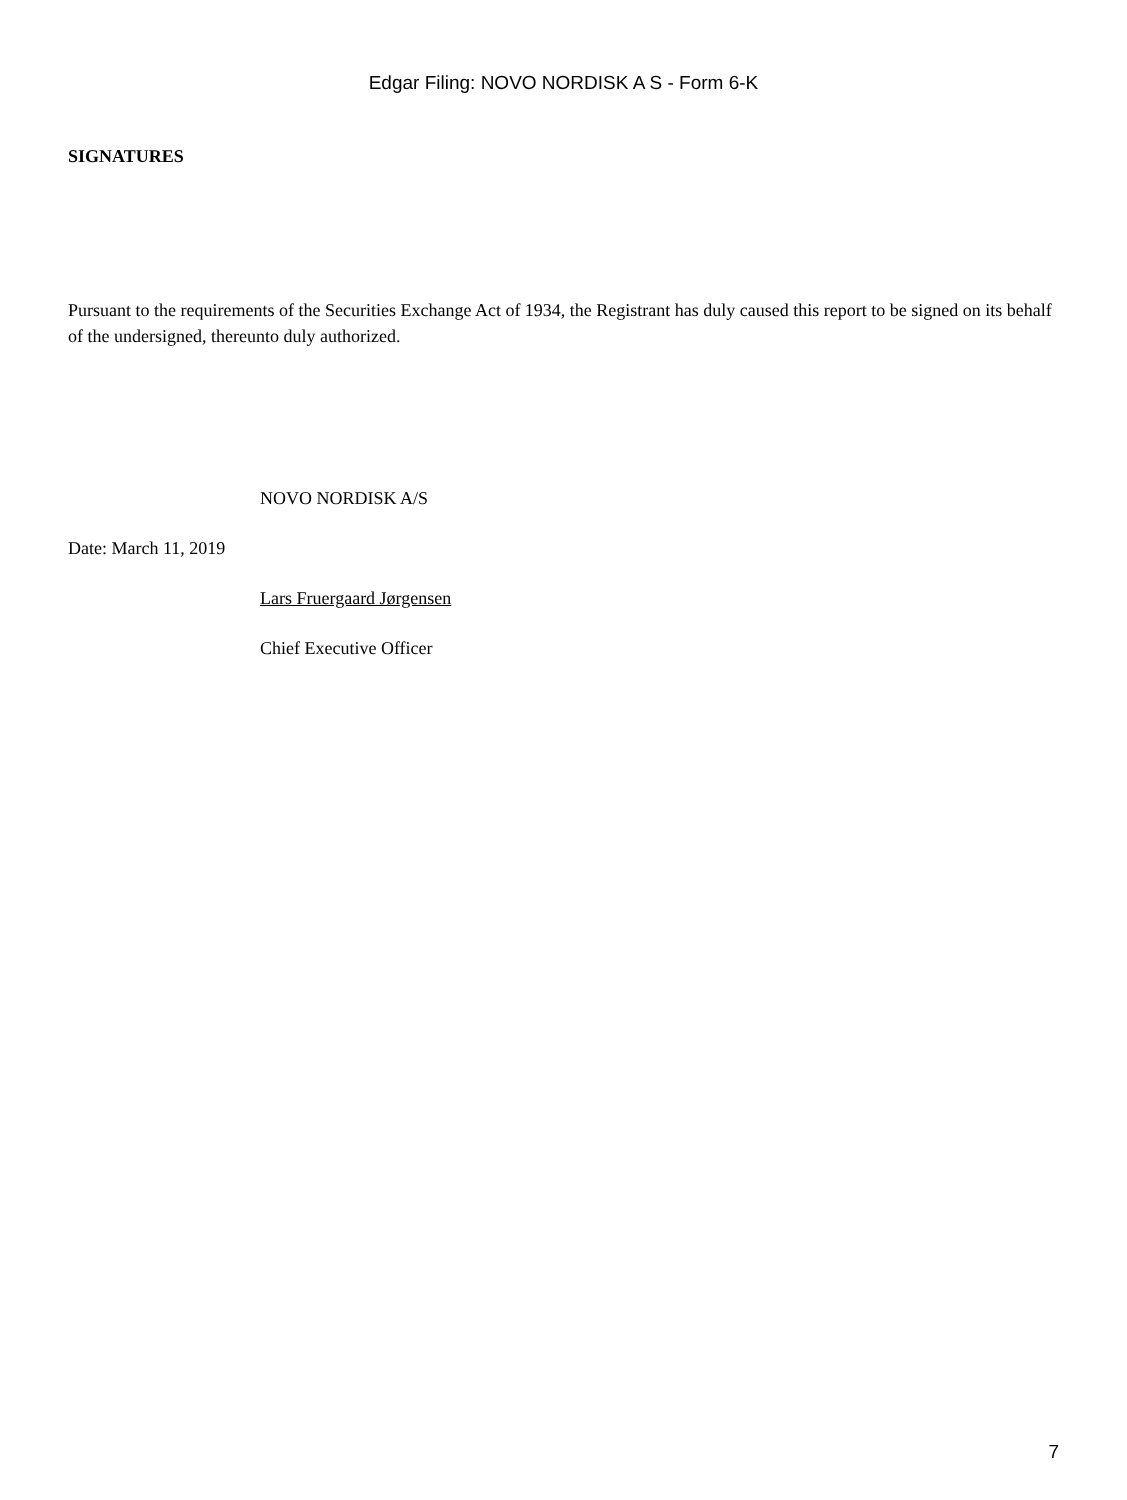Edgar Filing: NOVO NORDISK A S - Form 6-K
SIGNATURES
Pursuant to the requirements of the Securities Exchange Act of 1934, the Registrant has duly caused this report to be signed on its behalf of the undersigned, thereunto duly authorized.
NOVO NORDISK A/S
Date: March 11, 2019
Lars Fruergaard Jørgensen
Chief Executive Officer
7